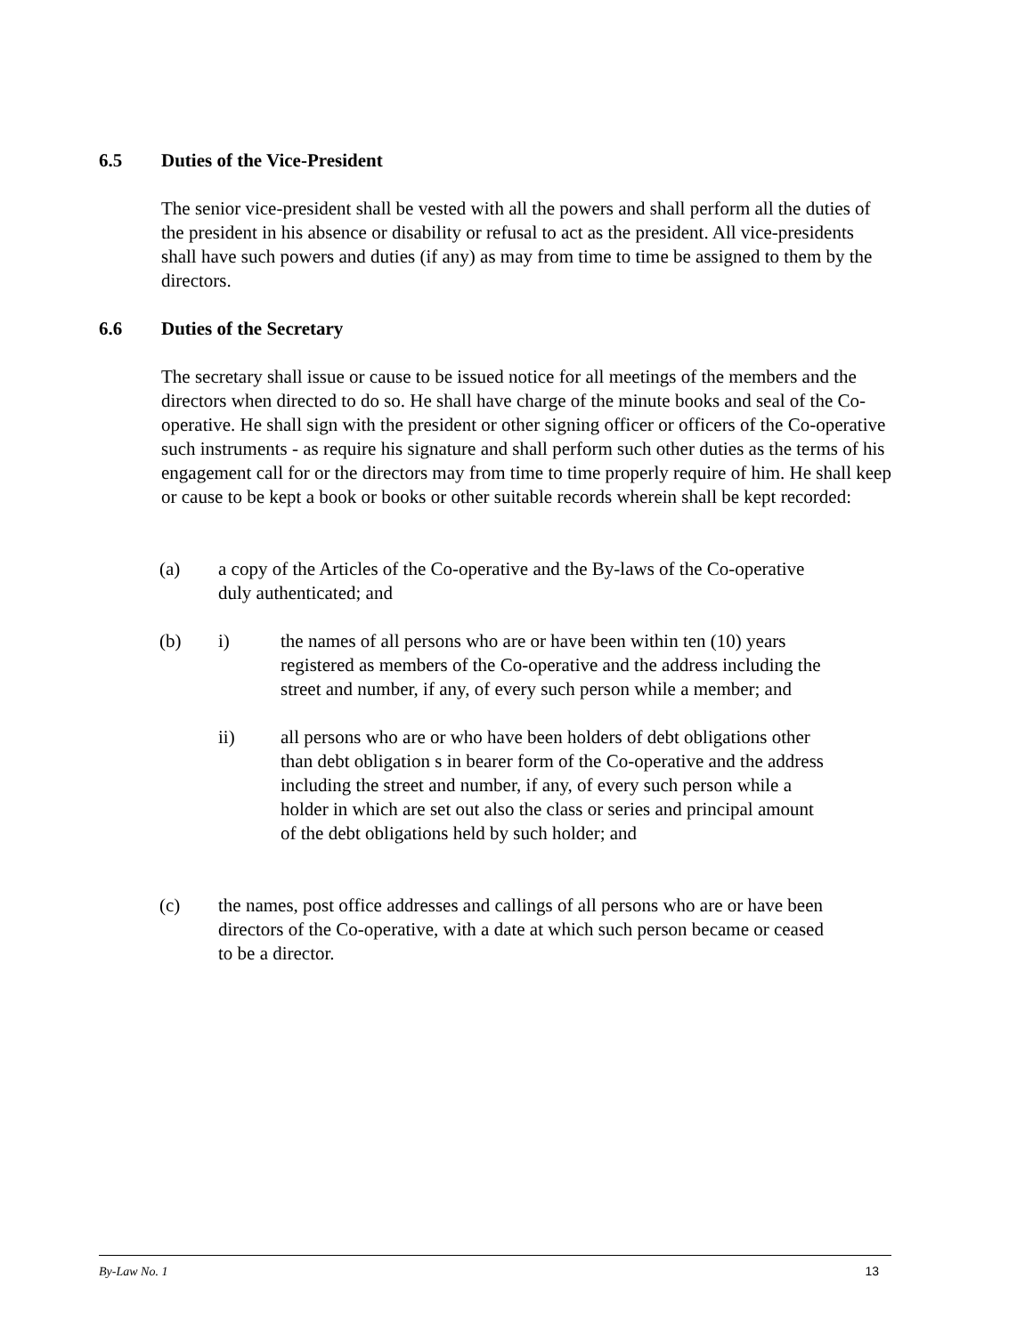6.5 Duties of the Vice-President
The senior vice-president shall be vested with all the powers and shall perform all the duties of the president in his absence or disability or refusal to act as the president. All vice-presidents shall have such powers and duties (if any) as may from time to time be assigned to them by the directors.
6.6 Duties of the Secretary
The secretary shall issue or cause to be issued notice for all meetings of the members and the directors when directed to do so. He shall have charge of the minute books and seal of the Co-operative. He shall sign with the president or other signing officer or officers of the Co-operative such instruments - as require his signature and shall perform such other duties as the terms of his engagement call for or the directors may from time to time properly require of him. He shall keep or cause to be kept a book or books or other suitable records wherein shall be kept recorded:
(a) a copy of the Articles of the Co-operative and the By-laws of the Co-operative duly authenticated; and
(b) i) the names of all persons who are or have been within ten (10) years registered as members of the Co-operative and the address including the street and number, if any, of every such person while a member; and
ii) all persons who are or who have been holders of debt obligations other than debt obligation s in bearer form of the Co-operative and the address including the street and number, if any, of every such person while a holder in which are set out also the class or series and principal amount of the debt obligations held by such holder; and
(c) the names, post office addresses and callings of all persons who are or have been directors of the Co-operative, with a date at which such person became or ceased to be a director.
By-Law No. 1 13